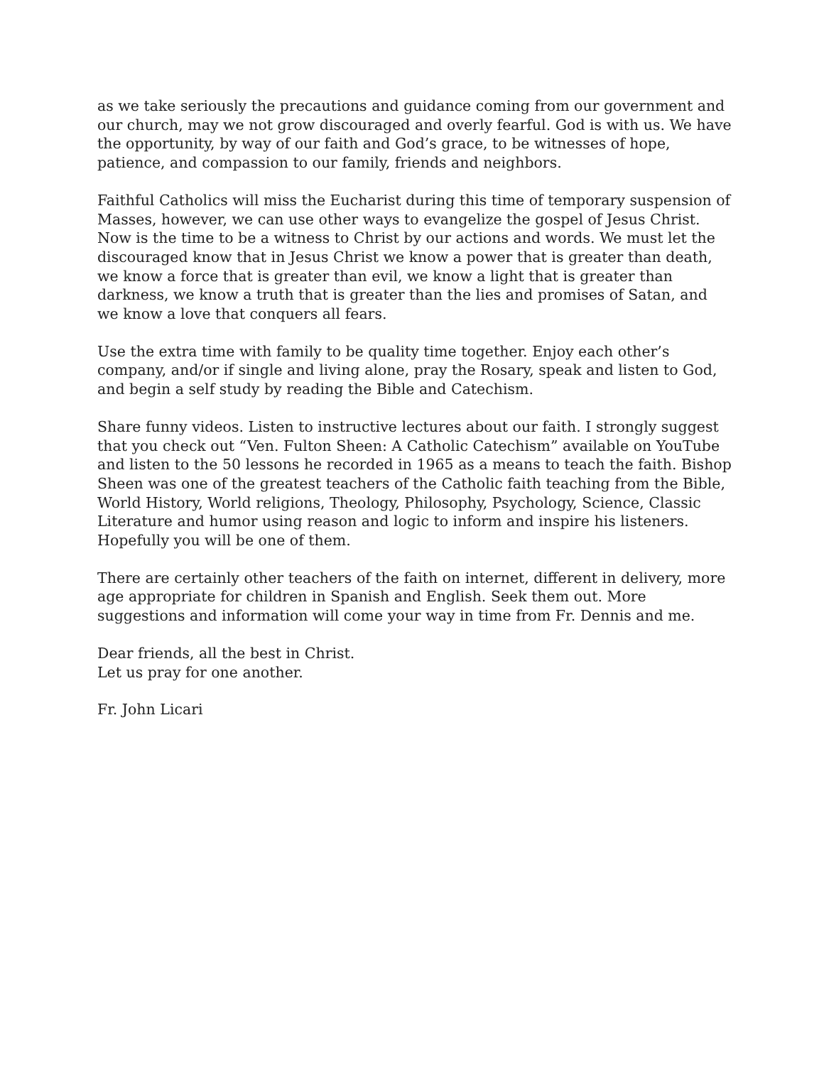as we take seriously the precautions and guidance coming from our government and our church, may we not grow discouraged and overly fearful. God is with us. We have the opportunity, by way of our faith and God’s grace, to be witnesses of hope, patience, and compassion to our family, friends and neighbors.
Faithful Catholics will miss the Eucharist during this time of temporary suspension of Masses, however, we can use other ways to evangelize the gospel of Jesus Christ. Now is the time to be a witness to Christ by our actions and words. We must let the discouraged know that in Jesus Christ we know a power that is greater than death, we know a force that is greater than evil, we know a light that is greater than darkness, we know a truth that is greater than the lies and promises of Satan, and we know a love that conquers all fears.
Use the extra time with family to be quality time together. Enjoy each other’s company, and/or if single and living alone, pray the Rosary, speak and listen to God, and begin a self study by reading the Bible and Catechism.
Share funny videos. Listen to instructive lectures about our faith. I strongly suggest that you check out “Ven. Fulton Sheen: A Catholic Catechism” available on YouTube and listen to the 50 lessons he recorded in 1965 as a means to teach the faith. Bishop Sheen was one of the greatest teachers of the Catholic faith teaching from the Bible, World History, World religions, Theology, Philosophy, Psychology, Science, Classic Literature and humor using reason and logic to inform and inspire his listeners. Hopefully you will be one of them.
There are certainly other teachers of the faith on internet, different in delivery, more age appropriate for children in Spanish and English. Seek them out. More suggestions and information will come your way in time from Fr. Dennis and me.
Dear friends, all the best in Christ.
Let us pray for one another.
Fr. John Licari